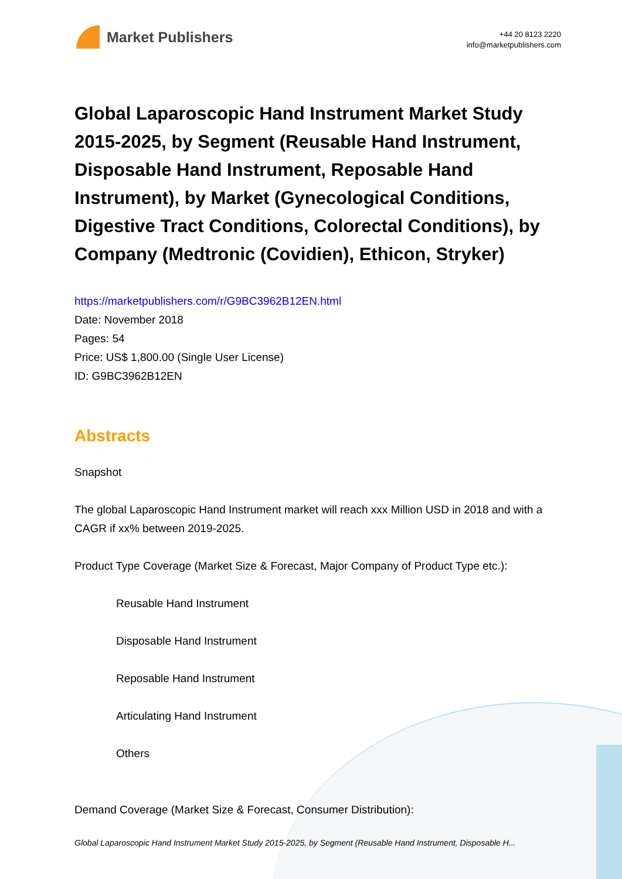Market Publishers
+44 20 8123 2220
info@marketpublishers.com
Global Laparoscopic Hand Instrument Market Study 2015-2025, by Segment (Reusable Hand Instrument, Disposable Hand Instrument, Reposable Hand Instrument), by Market (Gynecological Conditions, Digestive Tract Conditions, Colorectal Conditions), by Company (Medtronic (Covidien), Ethicon, Stryker)
https://marketpublishers.com/r/G9BC3962B12EN.html
Date: November 2018
Pages: 54
Price: US$ 1,800.00 (Single User License)
ID: G9BC3962B12EN
Abstracts
Snapshot
The global Laparoscopic Hand Instrument market will reach xxx Million USD in 2018 and with a CAGR if xx% between 2019-2025.
Product Type Coverage (Market Size & Forecast, Major Company of Product Type etc.):
Reusable Hand Instrument
Disposable Hand Instrument
Reposable Hand Instrument
Articulating Hand Instrument
Others
Demand Coverage (Market Size & Forecast, Consumer Distribution):
Global Laparoscopic Hand Instrument Market Study 2015-2025, by Segment (Reusable Hand Instrument, Disposable H...